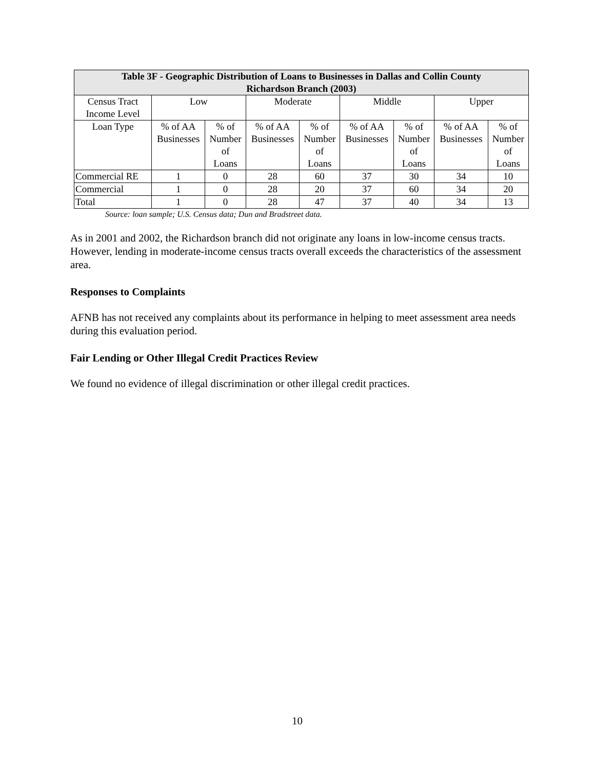| Table 3F - Geographic Distribution of Loans to Businesses in Dallas and Collin County Richardson Branch (2003) | | | | | | | | |
| --- | --- | --- | --- | --- | --- | --- | --- | --- |
| Census Tract Income Level | Low | | Moderate | | Middle | | Upper | |
| Loan Type | % of AA Businesses | % of Number of Loans | % of AA Businesses | % of Number of Loans | % of AA Businesses | % of Number of Loans | % of AA Businesses | % of Number of Loans |
| Commercial RE | 1 | 0 | 28 | 60 | 37 | 30 | 34 | 10 |
| Commercial | 1 | 0 | 28 | 20 | 37 | 60 | 34 | 20 |
| Total | 1 | 0 | 28 | 47 | 37 | 40 | 34 | 13 |
Source: loan sample; U.S. Census data; Dun and Bradstreet data.
As in 2001 and 2002, the Richardson branch did not originate any loans in low-income census tracts. However, lending in moderate-income census tracts overall exceeds the characteristics of the assessment area.
Responses to Complaints
AFNB has not received any complaints about its performance in helping to meet assessment area needs during this evaluation period.
Fair Lending or Other Illegal Credit Practices Review
We found no evidence of illegal discrimination or other illegal credit practices.
10